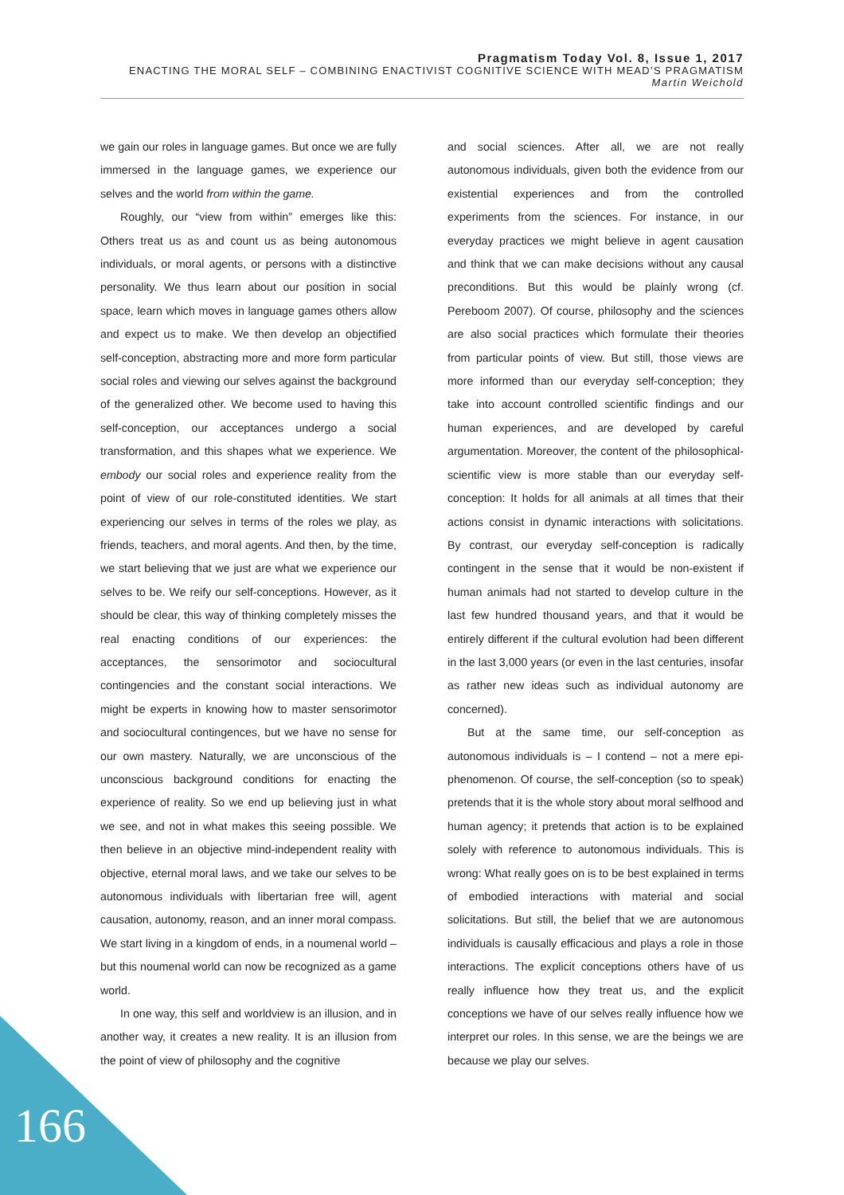Pragmatism Today Vol. 8, Issue 1, 2017
ENACTING THE MORAL SELF – COMBINING ENACTIVIST COGNITIVE SCIENCE WITH MEAD’S PRAGMATISM
Martin Weichold
we gain our roles in language games. But once we are fully immersed in the language games, we experience our selves and the world from within the game.
Roughly, our “view from within” emerges like this: Others treat us as and count us as being autonomous individuals, or moral agents, or persons with a distinctive personality. We thus learn about our position in social space, learn which moves in language games others allow and expect us to make. We then develop an objectified self-conception, abstracting more and more form particular social roles and viewing our selves against the background of the generalized other. We become used to having this self-conception, our acceptances undergo a social transformation, and this shapes what we experience. We embody our social roles and experience reality from the point of view of our role-constituted identities. We start experiencing our selves in terms of the roles we play, as friends, teachers, and moral agents. And then, by the time, we start believing that we just are what we experience our selves to be. We reify our self-conceptions. However, as it should be clear, this way of thinking completely misses the real enacting conditions of our experiences: the acceptances, the sensorimotor and sociocultural contingencies and the constant social interactions. We might be experts in knowing how to master sensorimotor and sociocultural contingences, but we have no sense for our own mastery. Naturally, we are unconscious of the unconscious background conditions for enacting the experience of reality. So we end up believing just in what we see, and not in what makes this seeing possible. We then believe in an objective mind-independent reality with objective, eternal moral laws, and we take our selves to be autonomous individuals with libertarian free will, agent causation, autonomy, reason, and an inner moral compass. We start living in a kingdom of ends, in a noumenal world – but this noumenal world can now be recognized as a game world.
In one way, this self and worldview is an illusion, and in another way, it creates a new reality. It is an illusion from the point of view of philosophy and the cognitive
and social sciences. After all, we are not really autonomous individuals, given both the evidence from our existential experiences and from the controlled experiments from the sciences. For instance, in our everyday practices we might believe in agent causation and think that we can make decisions without any causal preconditions. But this would be plainly wrong (cf. Pereboom 2007). Of course, philosophy and the sciences are also social practices which formulate their theories from particular points of view. But still, those views are more informed than our everyday self-conception; they take into account controlled scientific findings and our human experiences, and are developed by careful argumentation. Moreover, the content of the philosophical-scientific view is more stable than our everyday self-conception: It holds for all animals at all times that their actions consist in dynamic interactions with solicitations. By contrast, our everyday self-conception is radically contingent in the sense that it would be non-existent if human animals had not started to develop culture in the last few hundred thousand years, and that it would be entirely different if the cultural evolution had been different in the last 3,000 years (or even in the last centuries, insofar as rather new ideas such as individual autonomy are concerned).
But at the same time, our self-conception as autonomous individuals is – I contend – not a mere epi-phenomenon. Of course, the self-conception (so to speak) pretends that it is the whole story about moral selfhood and human agency; it pretends that action is to be explained solely with reference to autonomous individuals. This is wrong: What really goes on is to be best explained in terms of embodied interactions with material and social solicitations. But still, the belief that we are autonomous individuals is causally efficacious and plays a role in those interactions. The explicit conceptions others have of us really influence how they treat us, and the explicit conceptions we have of our selves really influence how we interpret our roles. In this sense, we are the beings we are because we play our selves.
166